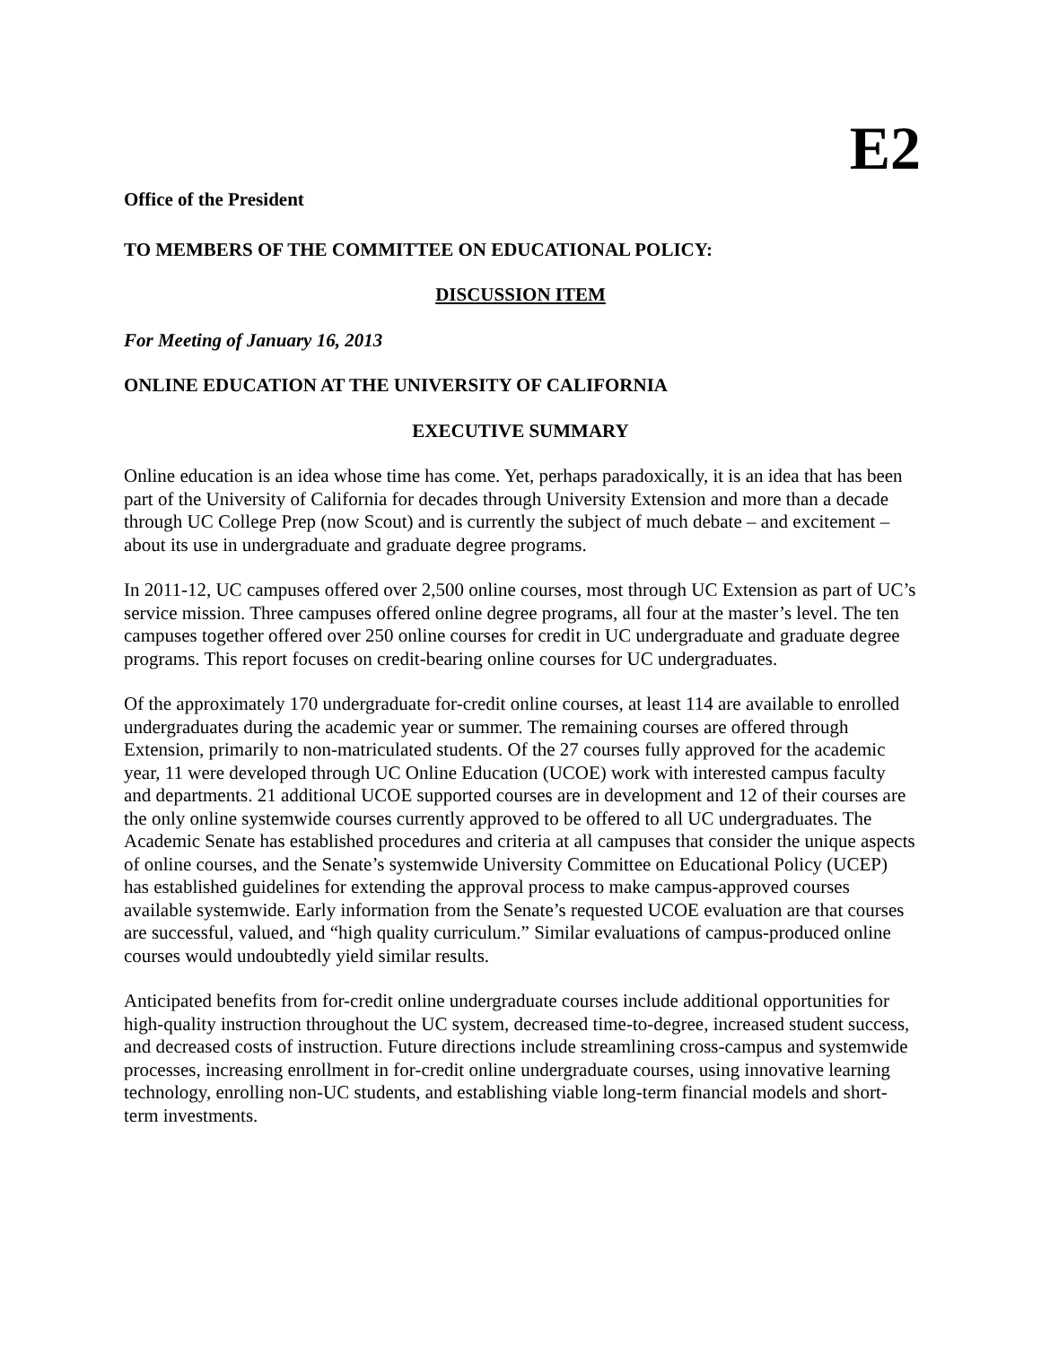E2
Office of the President
TO MEMBERS OF THE COMMITTEE ON EDUCATIONAL POLICY:
DISCUSSION ITEM
For Meeting of January 16, 2013
ONLINE EDUCATION AT THE UNIVERSITY OF CALIFORNIA
EXECUTIVE SUMMARY
Online education is an idea whose time has come. Yet, perhaps paradoxically, it is an idea that has been part of the University of California for decades through University Extension and more than a decade through UC College Prep (now Scout) and is currently the subject of much debate – and excitement – about its use in undergraduate and graduate degree programs.
In 2011-12, UC campuses offered over 2,500 online courses, most through UC Extension as part of UC’s service mission. Three campuses offered online degree programs, all four at the master’s level. The ten campuses together offered over 250 online courses for credit in UC undergraduate and graduate degree programs. This report focuses on credit-bearing online courses for UC undergraduates.
Of the approximately 170 undergraduate for-credit online courses, at least 114 are available to enrolled undergraduates during the academic year or summer. The remaining courses are offered through Extension, primarily to non-matriculated students. Of the 27 courses fully approved for the academic year, 11 were developed through UC Online Education (UCOE) work with interested campus faculty and departments. 21 additional UCOE supported courses are in development and 12 of their courses are the only online systemwide courses currently approved to be offered to all UC undergraduates. The Academic Senate has established procedures and criteria at all campuses that consider the unique aspects of online courses, and the Senate’s systemwide University Committee on Educational Policy (UCEP) has established guidelines for extending the approval process to make campus-approved courses available systemwide. Early information from the Senate’s requested UCOE evaluation are that courses are successful, valued, and “high quality curriculum.” Similar evaluations of campus-produced online courses would undoubtedly yield similar results.
Anticipated benefits from for-credit online undergraduate courses include additional opportunities for high-quality instruction throughout the UC system, decreased time-to-degree, increased student success, and decreased costs of instruction. Future directions include streamlining cross-campus and systemwide processes, increasing enrollment in for-credit online undergraduate courses, using innovative learning technology, enrolling non-UC students, and establishing viable long-term financial models and short-term investments.